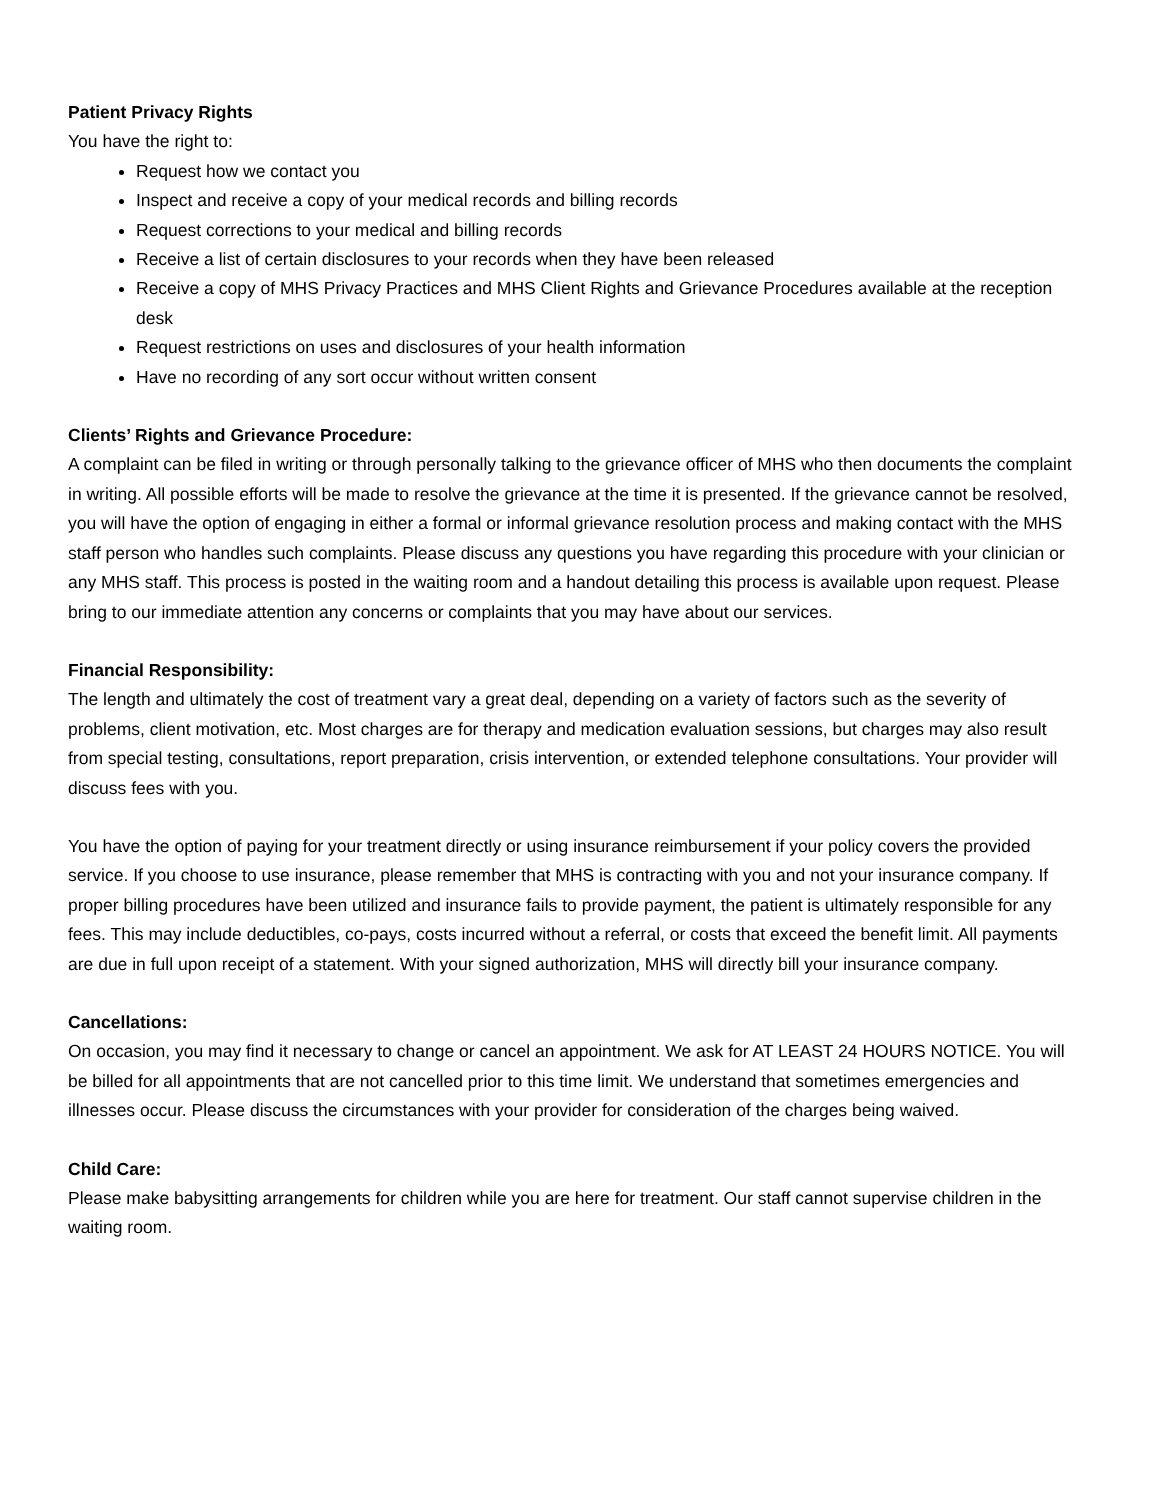Patient Privacy Rights
You have the right to:
Request how we contact you
Inspect and receive a copy of your medical records and billing records
Request corrections to your medical and billing records
Receive a list of certain disclosures to your records when they have been released
Receive a copy of MHS Privacy Practices and MHS Client Rights and Grievance Procedures available at the reception desk
Request restrictions on uses and disclosures of your health information
Have no recording of any sort occur without written consent
Clients’ Rights and Grievance Procedure:
A complaint can be filed in writing or through personally talking to the grievance officer of MHS who then documents the complaint in writing. All possible efforts will be made to resolve the grievance at the time it is presented. If the grievance cannot be resolved, you will have the option of engaging in either a formal or informal grievance resolution process and making contact with the MHS staff person who handles such complaints. Please discuss any questions you have regarding this procedure with your clinician or any MHS staff. This process is posted in the waiting room and a handout detailing this process is available upon request. Please bring to our immediate attention any concerns or complaints that you may have about our services.
Financial Responsibility:
The length and ultimately the cost of treatment vary a great deal, depending on a variety of factors such as the severity of problems, client motivation, etc. Most charges are for therapy and medication evaluation sessions, but charges may also result from special testing, consultations, report preparation, crisis intervention, or extended telephone consultations. Your provider will discuss fees with you.
You have the option of paying for your treatment directly or using insurance reimbursement if your policy covers the provided service. If you choose to use insurance, please remember that MHS is contracting with you and not your insurance company. If proper billing procedures have been utilized and insurance fails to provide payment, the patient is ultimately responsible for any fees. This may include deductibles, co-pays, costs incurred without a referral, or costs that exceed the benefit limit. All payments are due in full upon receipt of a statement. With your signed authorization, MHS will directly bill your insurance company.
Cancellations:
On occasion, you may find it necessary to change or cancel an appointment. We ask for AT LEAST 24 HOURS NOTICE. You will be billed for all appointments that are not cancelled prior to this time limit. We understand that sometimes emergencies and illnesses occur. Please discuss the circumstances with your provider for consideration of the charges being waived.
Child Care:
Please make babysitting arrangements for children while you are here for treatment. Our staff cannot supervise children in the waiting room.